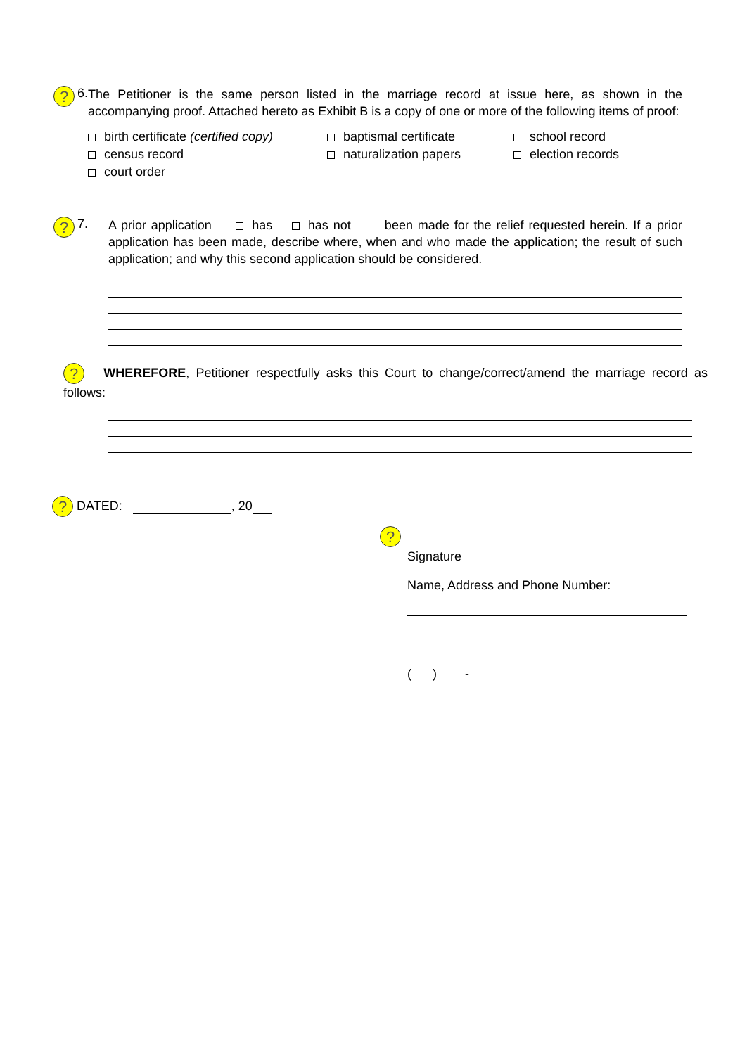? 6.
The Petitioner is the same person listed in the marriage record at issue here, as shown in the accompanying proof. Attached hereto as Exhibit B is a copy of one or more of the following items of proof:
birth certificate (certified copy)
baptismal certificate
school record
census record
naturalization papers
election records
court order
? 7.
A prior application has has not been made for the relief requested herein. If a prior application has been made, describe where, when and who made the application; the result of such application; and why this second application should be considered.
? WHEREFORE, Petitioner respectfully asks this Court to change/correct/amend the marriage record as follows:
? DATED: , 20
?
Signature
Name, Address and Phone Number:
( ) -